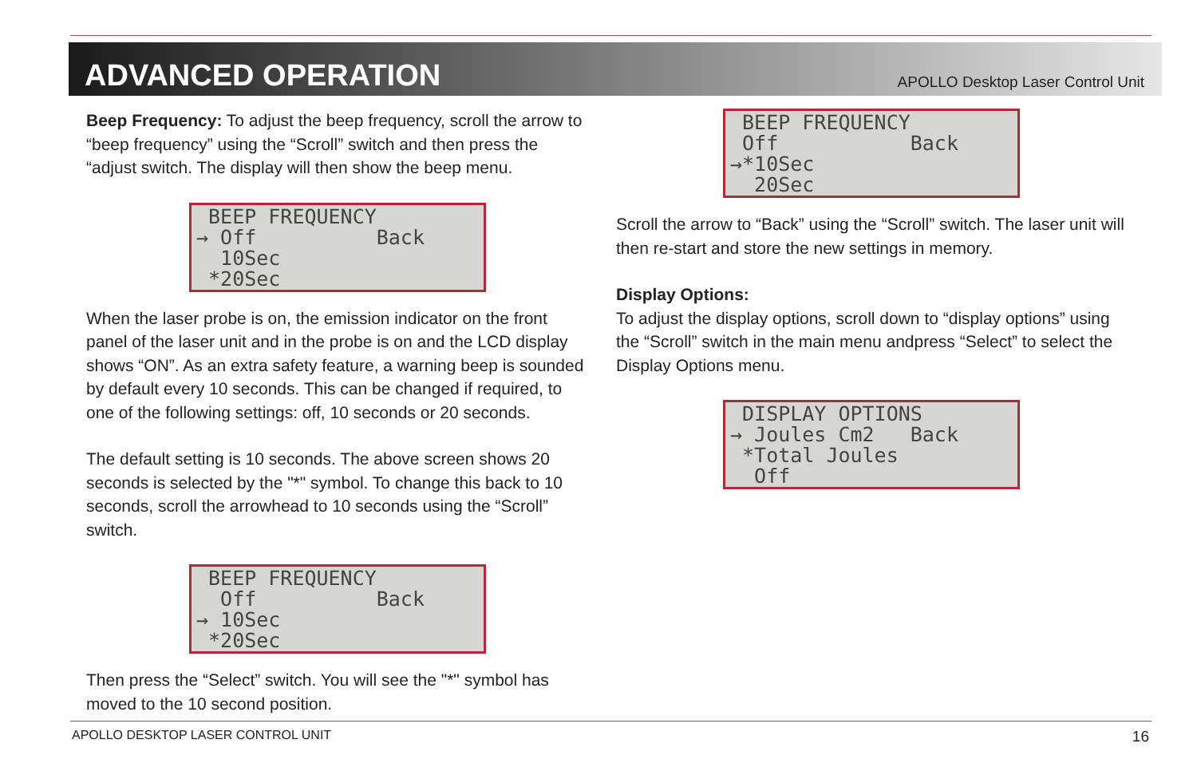ADVANCED OPERATION
APOLLO Desktop Laser Control Unit
Beep Frequency: To adjust the beep frequency, scroll the arrow to “beep frequency” using the “Scroll” switch and then press the “adjust switch. The display will then show the beep menu.
BEEP FREQUENCY → Off Back 10Sec *20Sec
When the laser probe is on, the emission indicator on the front panel of the laser unit and in the probe is on and the LCD display shows “ON”. As an extra safety feature, a warning beep is sounded by default every 10 seconds. This can be changed if required, to one of the following settings: off, 10 seconds or 20 seconds.
The default setting is 10 seconds. The above screen shows 20 seconds is selected by the "*" symbol. To change this back to 10 seconds, scroll the arrowhead to 10 seconds using the “Scroll” switch.
BEEP FREQUENCY Off Back → 10Sec *20Sec
Then press the “Select” switch. You will see the "*" symbol has moved to the 10 second position.
BEEP FREQUENCY Off Back →*10Sec 20Sec
Scroll the arrow to “Back” using the “Scroll” switch. The laser unit will then re-start and store the new settings in memory.
Display Options:
To adjust the display options, scroll down to “display options” using the “Scroll” switch in the main menu andpress “Select” to select the Display Options menu.
DISPLAY OPTIONS → Joules Cm2 Back *Total Joules Off
APOLLO DESKTOP LASER CONTROL UNIT 16